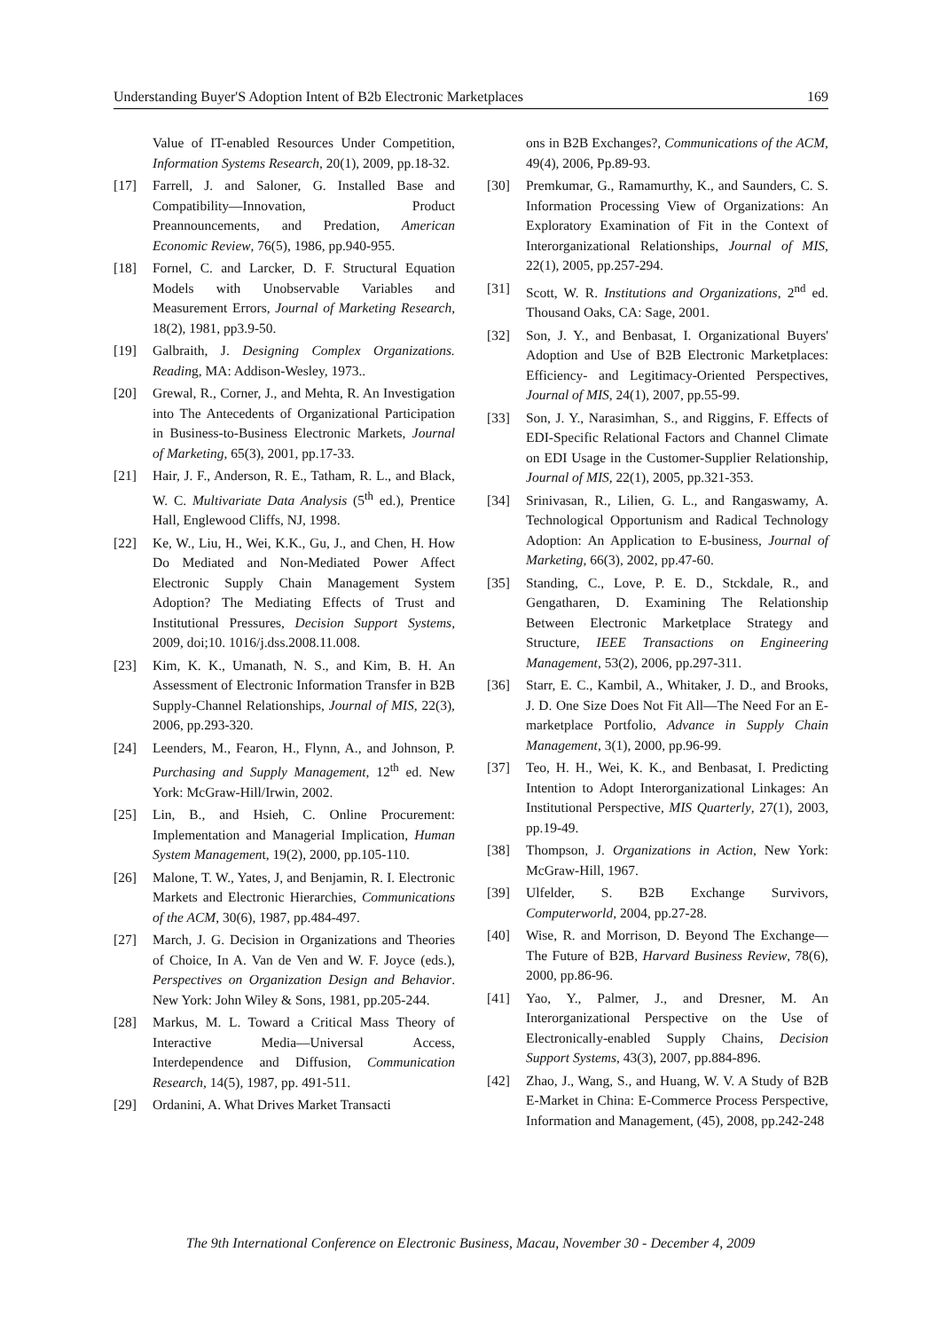Understanding Buyer'S Adoption Intent of B2b Electronic Marketplaces 169
Value of IT-enabled Resources Under Competition, Information Systems Research, 20(1), 2009, pp.18-32.
[17] Farrell, J. and Saloner, G. Installed Base and Compatibility—Innovation, Product Preannouncements, and Predation, American Economic Review, 76(5), 1986, pp.940-955.
[18] Fornel, C. and Larcker, D. F. Structural Equation Models with Unobservable Variables and Measurement Errors, Journal of Marketing Research, 18(2), 1981, pp3.9-50.
[19] Galbraith, J. Designing Complex Organizations. Reading, MA: Addison-Wesley, 1973..
[20] Grewal, R., Corner, J., and Mehta, R. An Investigation into The Antecedents of Organizational Participation in Business-to-Business Electronic Markets, Journal of Marketing, 65(3), 2001, pp.17-33.
[21] Hair, J. F., Anderson, R. E., Tatham, R. L., and Black, W. C. Multivariate Data Analysis (5<sup>th</sup> ed.), Prentice Hall, Englewood Cliffs, NJ, 1998.
[22] Ke, W., Liu, H., Wei, K.K., Gu, J., and Chen, H. How Do Mediated and Non-Mediated Power Affect Electronic Supply Chain Management System Adoption? The Mediating Effects of Trust and Institutional Pressures, Decision Support Systems, 2009, doi;10. 1016/j.dss.2008.11.008.
[23] Kim, K. K., Umanath, N. S., and Kim, B. H. An Assessment of Electronic Information Transfer in B2B Supply-Channel Relationships, Journal of MIS, 22(3), 2006, pp.293-320.
[24] Leenders, M., Fearon, H., Flynn, A., and Johnson, P. Purchasing and Supply Management, 12<sup>th</sup> ed. New York: McGraw-Hill/Irwin, 2002.
[25] Lin, B., and Hsieh, C. Online Procurement: Implementation and Managerial Implication, Human System Management, 19(2), 2000, pp.105-110.
[26] Malone, T. W., Yates, J, and Benjamin, R. I. Electronic Markets and Electronic Hierarchies, Communications of the ACM, 30(6), 1987, pp.484-497.
[27] March, J. G. Decision in Organizations and Theories of Choice, In A. Van de Ven and W. F. Joyce (eds.), Perspectives on Organization Design and Behavior. New York: John Wiley & Sons, 1981, pp.205-244.
[28] Markus, M. L. Toward a Critical Mass Theory of Interactive Media—Universal Access, Interdependence and Diffusion, Communication Research, 14(5), 1987, pp. 491-511.
[29] Ordanini, A. What Drives Market Transacti
ons in B2B Exchanges?, Communications of the ACM, 49(4), 2006, Pp.89-93.
[30] Premkumar, G., Ramamurthy, K., and Saunders, C. S. Information Processing View of Organizations: An Exploratory Examination of Fit in the Context of Interorganizational Relationships, Journal of MIS, 22(1), 2005, pp.257-294.
[31] Scott, W. R. Institutions and Organizations, 2<sup>nd</sup> ed. Thousand Oaks, CA: Sage, 2001.
[32] Son, J. Y., and Benbasat, I. Organizational Buyers' Adoption and Use of B2B Electronic Marketplaces: Efficiency- and Legitimacy-Oriented Perspectives, Journal of MIS, 24(1), 2007, pp.55-99.
[33] Son, J. Y., Narasimhan, S., and Riggins, F. Effects of EDI-Specific Relational Factors and Channel Climate on EDI Usage in the Customer-Supplier Relationship, Journal of MIS, 22(1), 2005, pp.321-353.
[34] Srinivasan, R., Lilien, G. L., and Rangaswamy, A. Technological Opportunism and Radical Technology Adoption: An Application to E-business, Journal of Marketing, 66(3), 2002, pp.47-60.
[35] Standing, C., Love, P. E. D., Stckdale, R., and Gengatharen, D. Examining The Relationship Between Electronic Marketplace Strategy and Structure, IEEE Transactions on Engineering Management, 53(2), 2006, pp.297-311.
[36] Starr, E. C., Kambil, A., Whitaker, J. D., and Brooks, J. D. One Size Does Not Fit All—The Need For an E-marketplace Portfolio, Advance in Supply Chain Management, 3(1), 2000, pp.96-99.
[37] Teo, H. H., Wei, K. K., and Benbasat, I. Predicting Intention to Adopt Interorganizational Linkages: An Institutional Perspective, MIS Quarterly, 27(1), 2003, pp.19-49.
[38] Thompson, J. Organizations in Action, New York: McGraw-Hill, 1967.
[39] Ulfelder, S. B2B Exchange Survivors, Computerworld, 2004, pp.27-28.
[40] Wise, R. and Morrison, D. Beyond The Exchange—The Future of B2B, Harvard Business Review, 78(6), 2000, pp.86-96.
[41] Yao, Y., Palmer, J., and Dresner, M. An Interorganizational Perspective on the Use of Electronically-enabled Supply Chains, Decision Support Systems, 43(3), 2007, pp.884-896.
[42] Zhao, J., Wang, S., and Huang, W. V. A Study of B2B E-Market in China: E-Commerce Process Perspective, Information and Management, (45), 2008, pp.242-248
The 9th International Conference on Electronic Business, Macau, November 30 - December 4, 2009